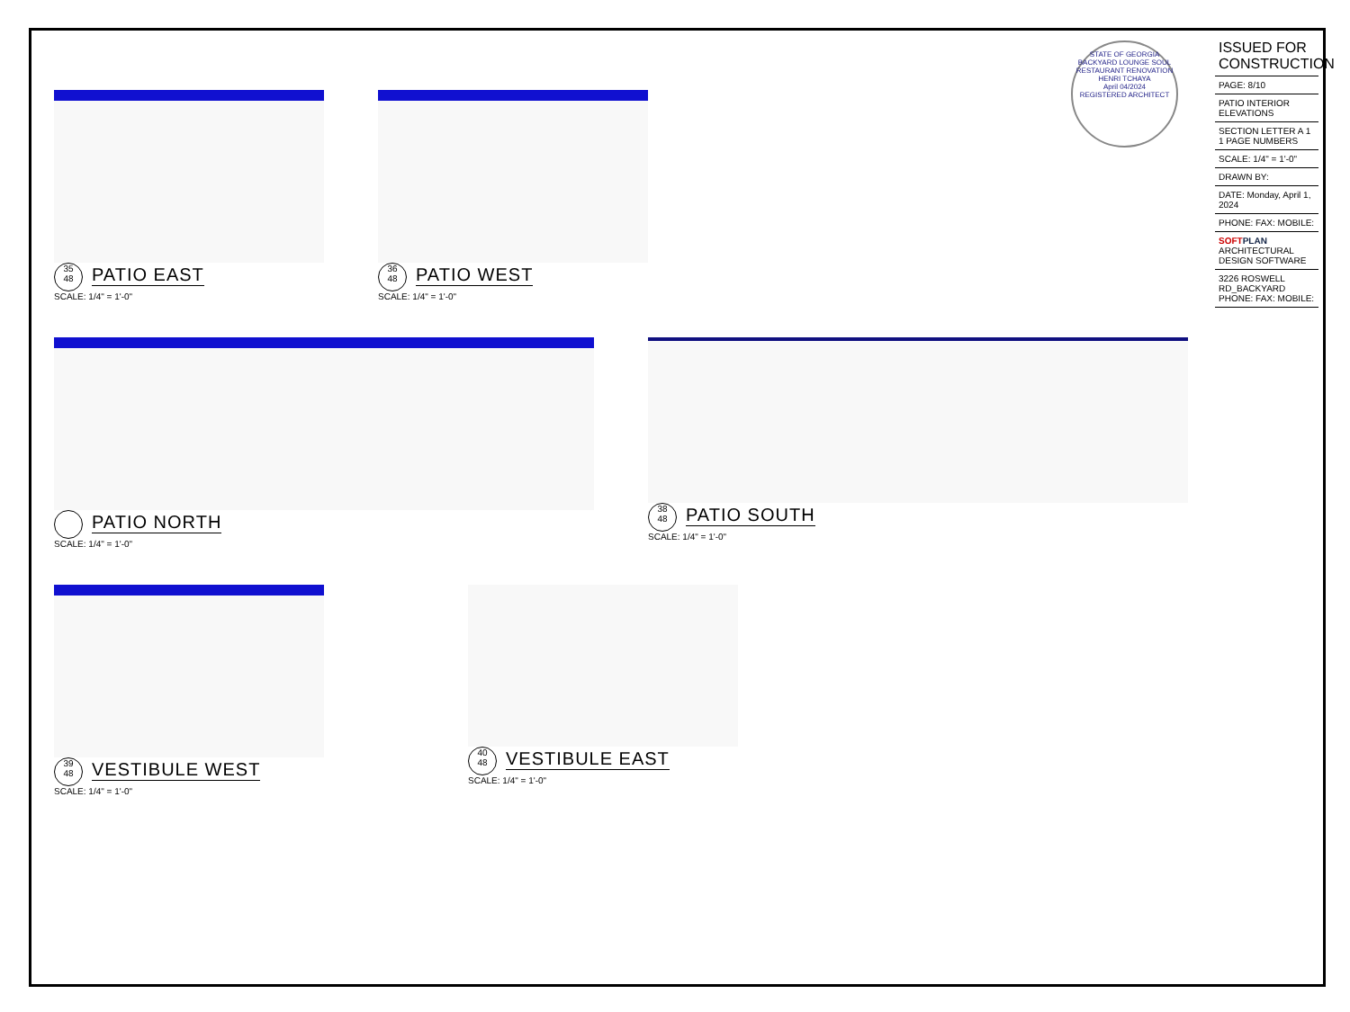STATE OF GEORGIA
BACKYARD LOUNGE SOUL RESTAURANT RENOVATION
HENRI TCHAYA
April 04/2024
REGISTERED ARCHITECT
35
48 PATIO EAST
SCALE: 1/4" = 1'-0"
36
48 PATIO WEST
SCALE: 1/4" = 1'-0"
PATIO NORTH
SCALE: 1/4" = 1'-0"
38
48 PATIO SOUTH
SCALE: 1/4" = 1'-0"
39
48 VESTIBULE WEST
SCALE: 1/4" = 1'-0"
40
48 VESTIBULE EAST
SCALE: 1/4" = 1'-0"
ISSUED FOR CONSTRUCTION
PAGE: 8/10
PATIO INTERIOR ELEVATIONS
SECTION LETTER A 1 1 PAGE NUMBERS
SCALE: 1/4" = 1'-0"
DRAWN BY:
DATE: Monday, April 1, 2024
PHONE: FAX: MOBILE:
SOFT PLAN ARCHITECTURAL DESIGN SOFTWARE
3226 ROSWELL RD_BACKYARD
PHONE: FAX: MOBILE: